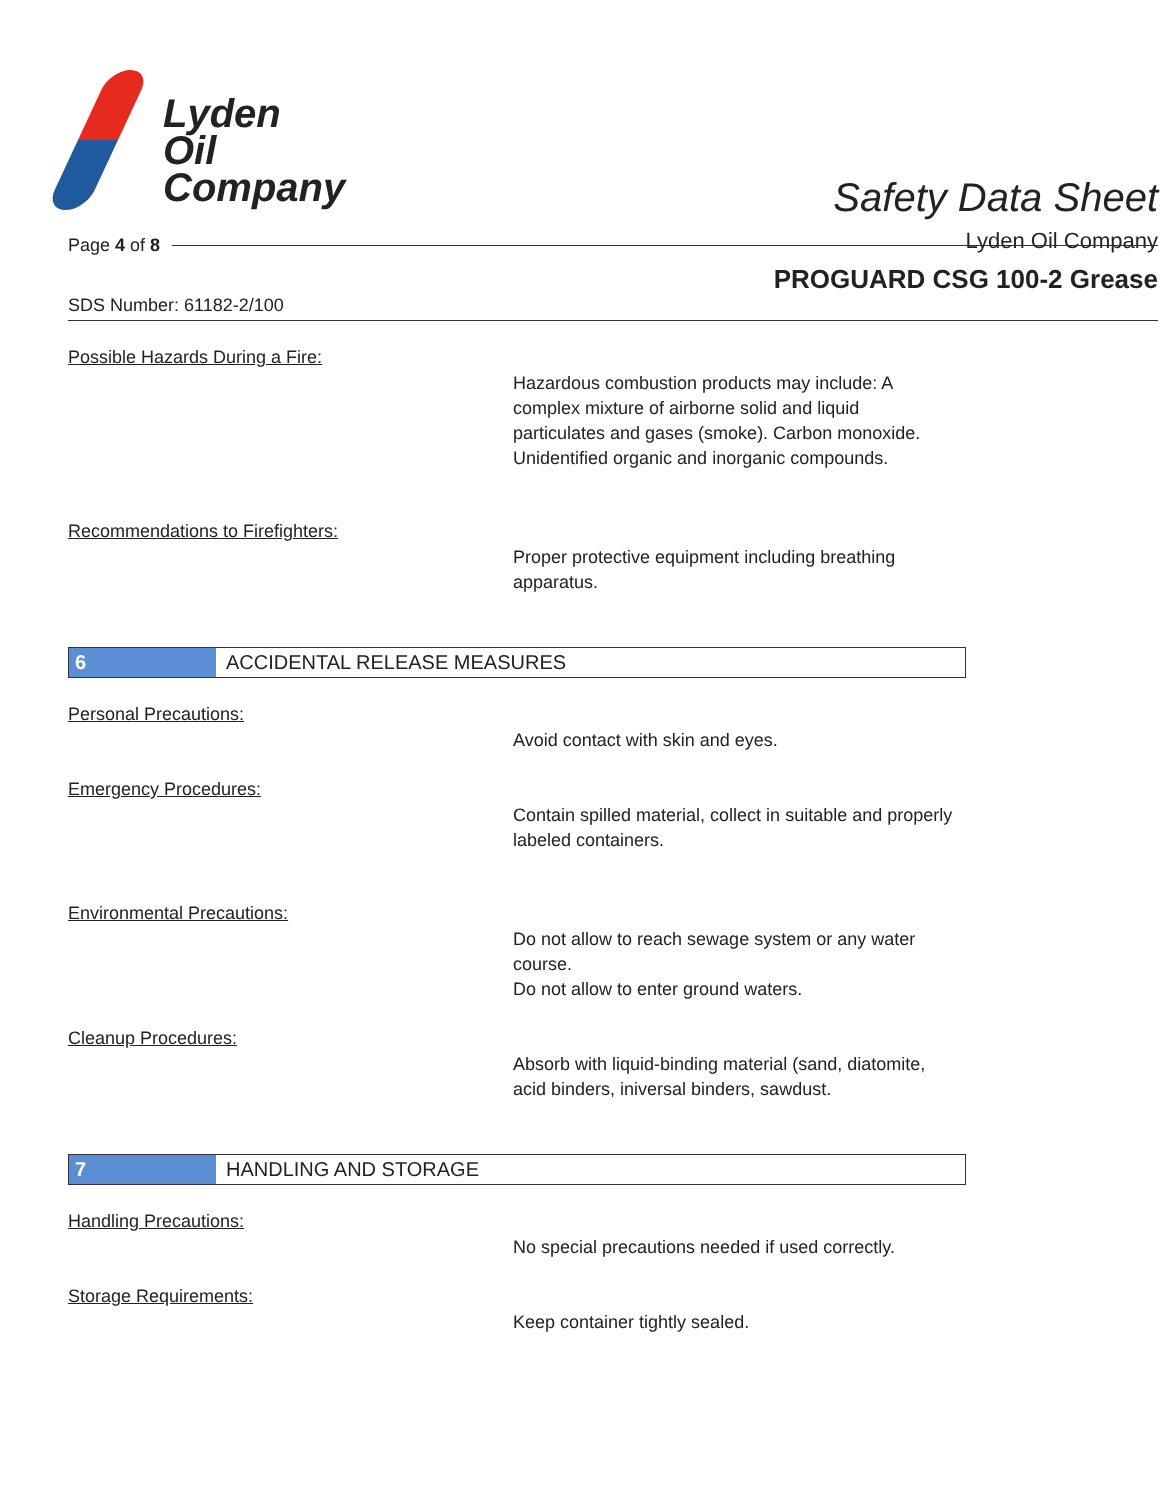Lyden
Oil
Company
Safety Data Sheet
Lyden Oil Company
Page 4 of 8
PROGUARD CSG 100-2 Grease
SDS Number: 61182-2/100
Possible Hazards During a Fire:
Hazardous combustion products may include: A complex mixture of airborne solid and liquid particulates and gases (smoke). Carbon monoxide. Unidentified organic and inorganic compounds.
Recommendations to Firefighters:
Proper protective equipment including breathing apparatus.
6 ACCIDENTAL RELEASE MEASURES
Personal Precautions:
Avoid contact with skin and eyes.
Emergency Procedures:
Contain spilled material, collect in suitable and properly labeled containers.
Environmental Precautions:
Do not allow to reach sewage system or any water course.
Do not allow to enter ground waters.
Cleanup Procedures:
Absorb with liquid-binding material (sand, diatomite, acid binders, iniversal binders, sawdust.
7 HANDLING AND STORAGE
Handling Precautions:
No special precautions needed if used correctly.
Storage Requirements:
Keep container tightly sealed.